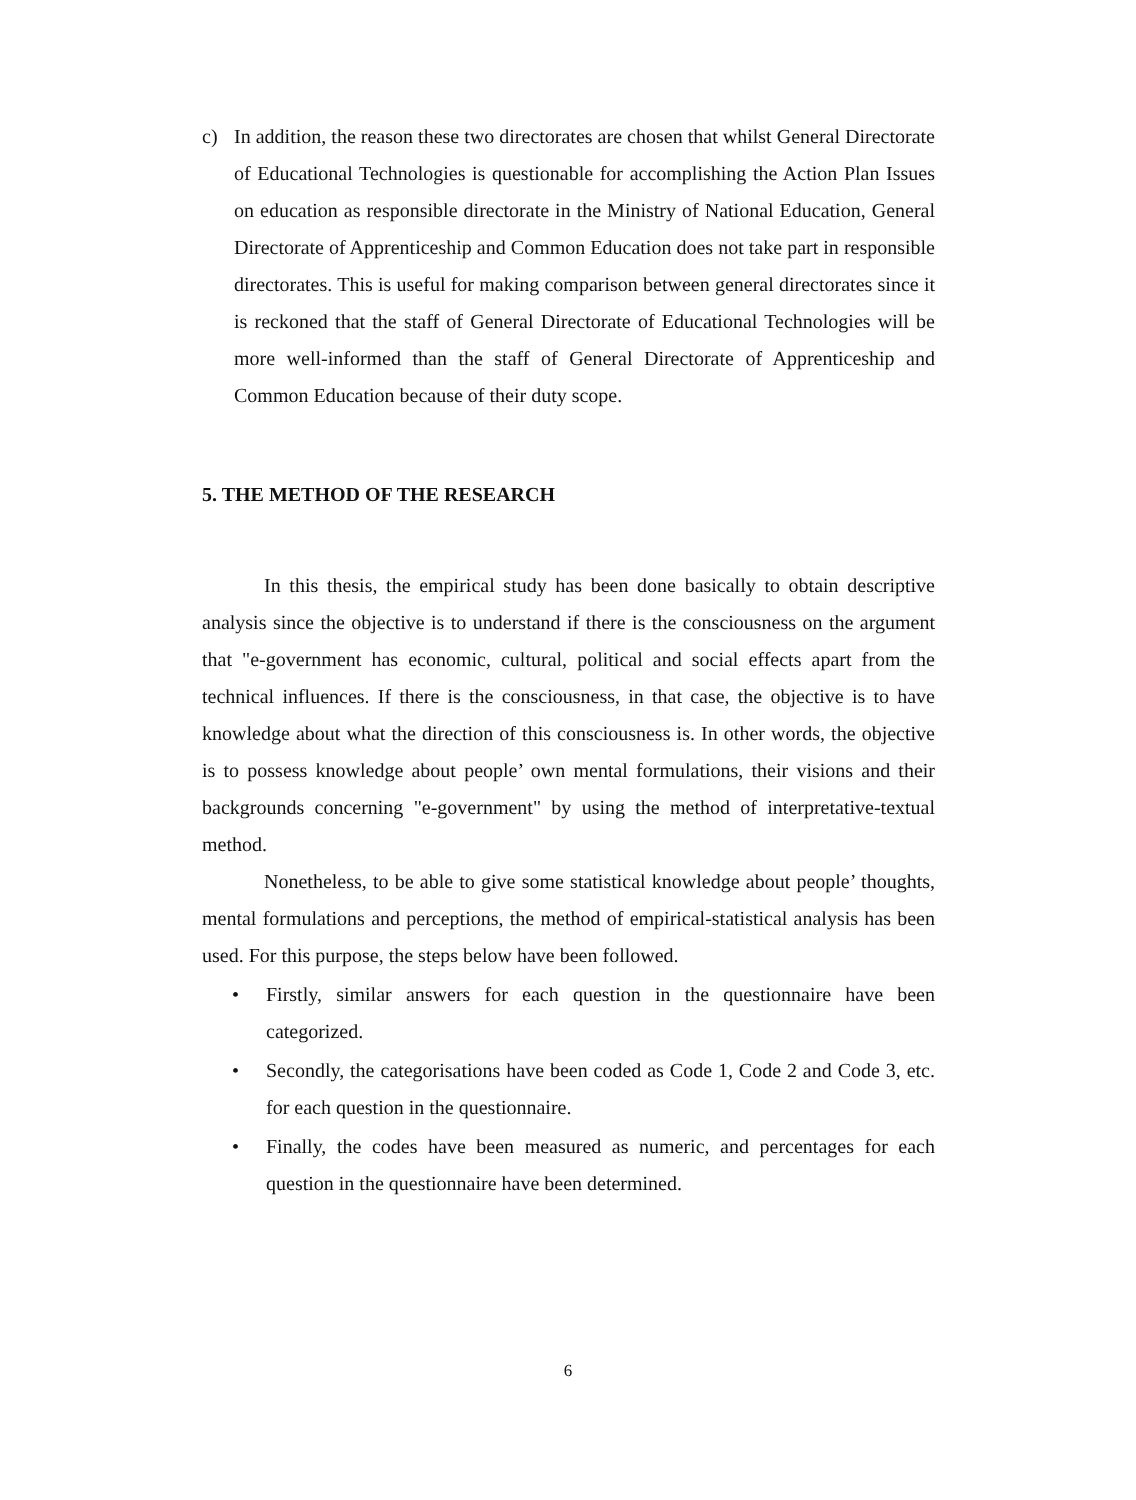c) In addition, the reason these two directorates are chosen that whilst General Directorate of Educational Technologies is questionable for accomplishing the Action Plan Issues on education as responsible directorate in the Ministry of National Education, General Directorate of Apprenticeship and Common Education does not take part in responsible directorates. This is useful for making comparison between general directorates since it is reckoned that the staff of General Directorate of Educational Technologies will be more well-informed than the staff of General Directorate of Apprenticeship and Common Education because of their duty scope.
5. THE METHOD OF THE RESEARCH
In this thesis, the empirical study has been done basically to obtain descriptive analysis since the objective is to understand if there is the consciousness on the argument that "e-government has economic, cultural, political and social effects apart from the technical influences. If there is the consciousness, in that case, the objective is to have knowledge about what the direction of this consciousness is. In other words, the objective is to possess knowledge about people’ own mental formulations, their visions and their backgrounds concerning "e-government" by using the method of interpretative-textual method.
Nonetheless, to be able to give some statistical knowledge about people’ thoughts, mental formulations and perceptions, the method of empirical-statistical analysis has been used. For this purpose, the steps below have been followed.
• Firstly, similar answers for each question in the questionnaire have been categorized.
• Secondly, the categorisations have been coded as Code 1, Code 2 and Code 3, etc. for each question in the questionnaire.
• Finally, the codes have been measured as numeric, and percentages for each question in the questionnaire have been determined.
6